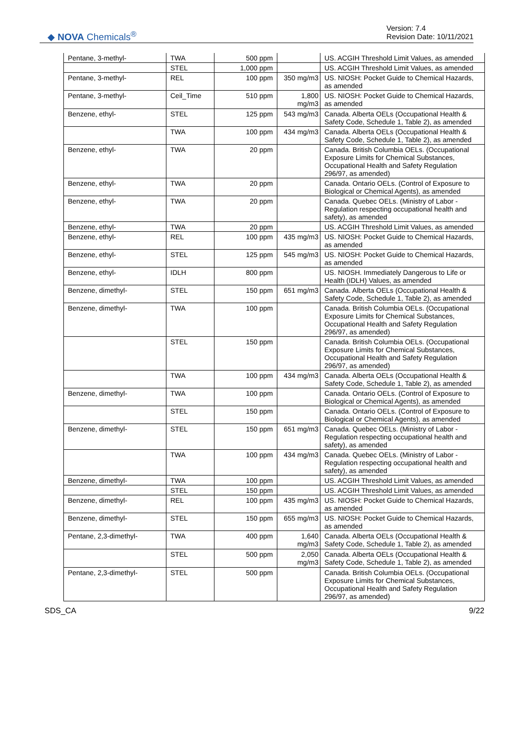◆ NOVA Chemicals<sup>®</sup>
Version: 7.4
Revision Date: 10/11/2021
| Pentane, 3-methyl- | TWA | 500 ppm | | US. ACGIH Threshold Limit Values, as amended |
| | STEL | 1,000 ppm | | US. ACGIH Threshold Limit Values, as amended |
| Pentane, 3-methyl- | REL | 100 ppm | 350 mg/m3 | US. NIOSH: Pocket Guide to Chemical Hazards, as amended |
| Pentane, 3-methyl- | Ceil_Time | 510 ppm | 1,800 mg/m3 | US. NIOSH: Pocket Guide to Chemical Hazards, as amended |
| Benzene, ethyl- | STEL | 125 ppm | 543 mg/m3 | Canada. Alberta OELs (Occupational Health & Safety Code, Schedule 1, Table 2), as amended |
| | TWA | 100 ppm | 434 mg/m3 | Canada. Alberta OELs (Occupational Health & Safety Code, Schedule 1, Table 2), as amended |
| Benzene, ethyl- | TWA | 20 ppm | | Canada. British Columbia OELs. (Occupational Exposure Limits for Chemical Substances, Occupational Health and Safety Regulation 296/97, as amended) |
| Benzene, ethyl- | TWA | 20 ppm | | Canada. Ontario OELs. (Control of Exposure to Biological or Chemical Agents), as amended |
| Benzene, ethyl- | TWA | 20 ppm | | Canada. Quebec OELs. (Ministry of Labor - Regulation respecting occupational health and safety), as amended |
| Benzene, ethyl- | TWA | 20 ppm | | US. ACGIH Threshold Limit Values, as amended |
| Benzene, ethyl- | REL | 100 ppm | 435 mg/m3 | US. NIOSH: Pocket Guide to Chemical Hazards, as amended |
| Benzene, ethyl- | STEL | 125 ppm | 545 mg/m3 | US. NIOSH: Pocket Guide to Chemical Hazards, as amended |
| Benzene, ethyl- | IDLH | 800 ppm | | US. NIOSH. Immediately Dangerous to Life or Health (IDLH) Values, as amended |
| Benzene, dimethyl- | STEL | 150 ppm | 651 mg/m3 | Canada. Alberta OELs (Occupational Health & Safety Code, Schedule 1, Table 2), as amended |
| Benzene, dimethyl- | TWA | 100 ppm | | Canada. British Columbia OELs. (Occupational Exposure Limits for Chemical Substances, Occupational Health and Safety Regulation 296/97, as amended) |
| | STEL | 150 ppm | | Canada. British Columbia OELs. (Occupational Exposure Limits for Chemical Substances, Occupational Health and Safety Regulation 296/97, as amended) |
| | TWA | 100 ppm | 434 mg/m3 | Canada. Alberta OELs (Occupational Health & Safety Code, Schedule 1, Table 2), as amended |
| Benzene, dimethyl- | TWA | 100 ppm | | Canada. Ontario OELs. (Control of Exposure to Biological or Chemical Agents), as amended |
| | STEL | 150 ppm | | Canada. Ontario OELs. (Control of Exposure to Biological or Chemical Agents), as amended |
| Benzene, dimethyl- | STEL | 150 ppm | 651 mg/m3 | Canada. Quebec OELs. (Ministry of Labor - Regulation respecting occupational health and safety), as amended |
| | TWA | 100 ppm | 434 mg/m3 | Canada. Quebec OELs. (Ministry of Labor - Regulation respecting occupational health and safety), as amended |
| Benzene, dimethyl- | TWA | 100 ppm | | US. ACGIH Threshold Limit Values, as amended |
| | STEL | 150 ppm | | US. ACGIH Threshold Limit Values, as amended |
| Benzene, dimethyl- | REL | 100 ppm | 435 mg/m3 | US. NIOSH: Pocket Guide to Chemical Hazards, as amended |
| Benzene, dimethyl- | STEL | 150 ppm | 655 mg/m3 | US. NIOSH: Pocket Guide to Chemical Hazards, as amended |
| Pentane, 2,3-dimethyl- | TWA | 400 ppm | 1,640 mg/m3 | Canada. Alberta OELs (Occupational Health & Safety Code, Schedule 1, Table 2), as amended |
| | STEL | 500 ppm | 2,050 mg/m3 | Canada. Alberta OELs (Occupational Health & Safety Code, Schedule 1, Table 2), as amended |
| Pentane, 2,3-dimethyl- | STEL | 500 ppm | | Canada. British Columbia OELs. (Occupational Exposure Limits for Chemical Substances, Occupational Health and Safety Regulation 296/97, as amended) |
SDS_CA 9/22